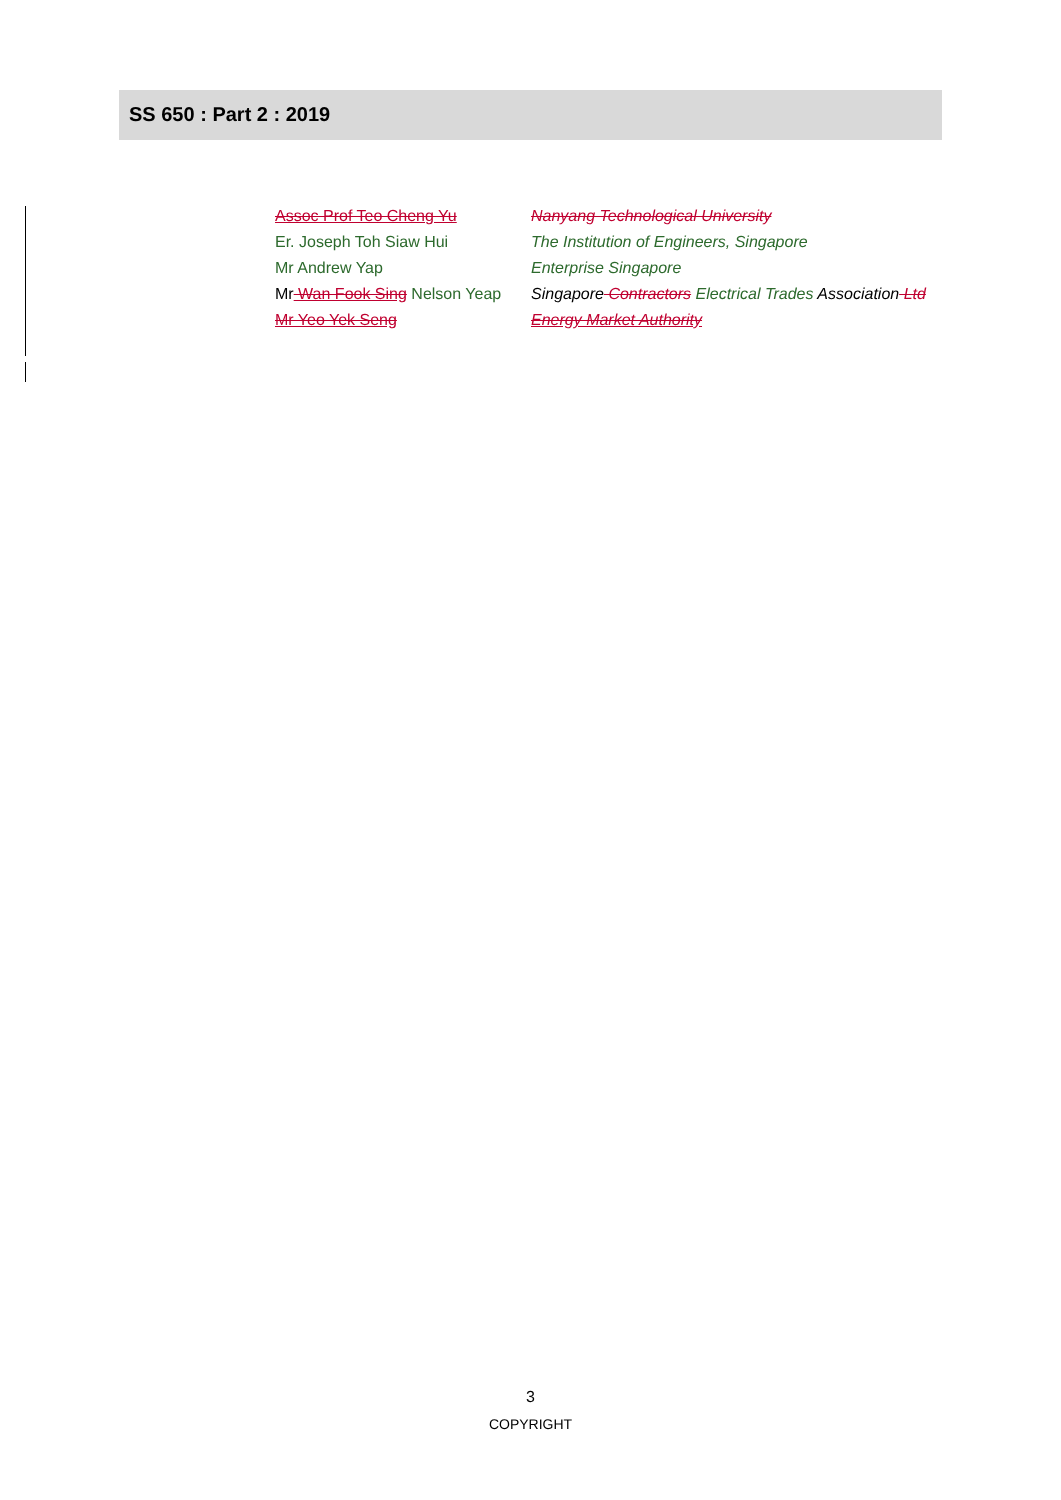SS 650 : Part 2 : 2019
| Assoc Prof Teo Cheng Yu | Nanyang Technological University |
| Er. Joseph Toh Siaw Hui | The Institution of Engineers, Singapore |
| Mr Andrew Yap | Enterprise Singapore |
| Mr Wan Fook Sing Nelson Yeap | Singapore Contractors Electrical Trades Association Ltd |
| Mr Yeo Yek Seng | Energy Market Authority |
3
COPYRIGHT